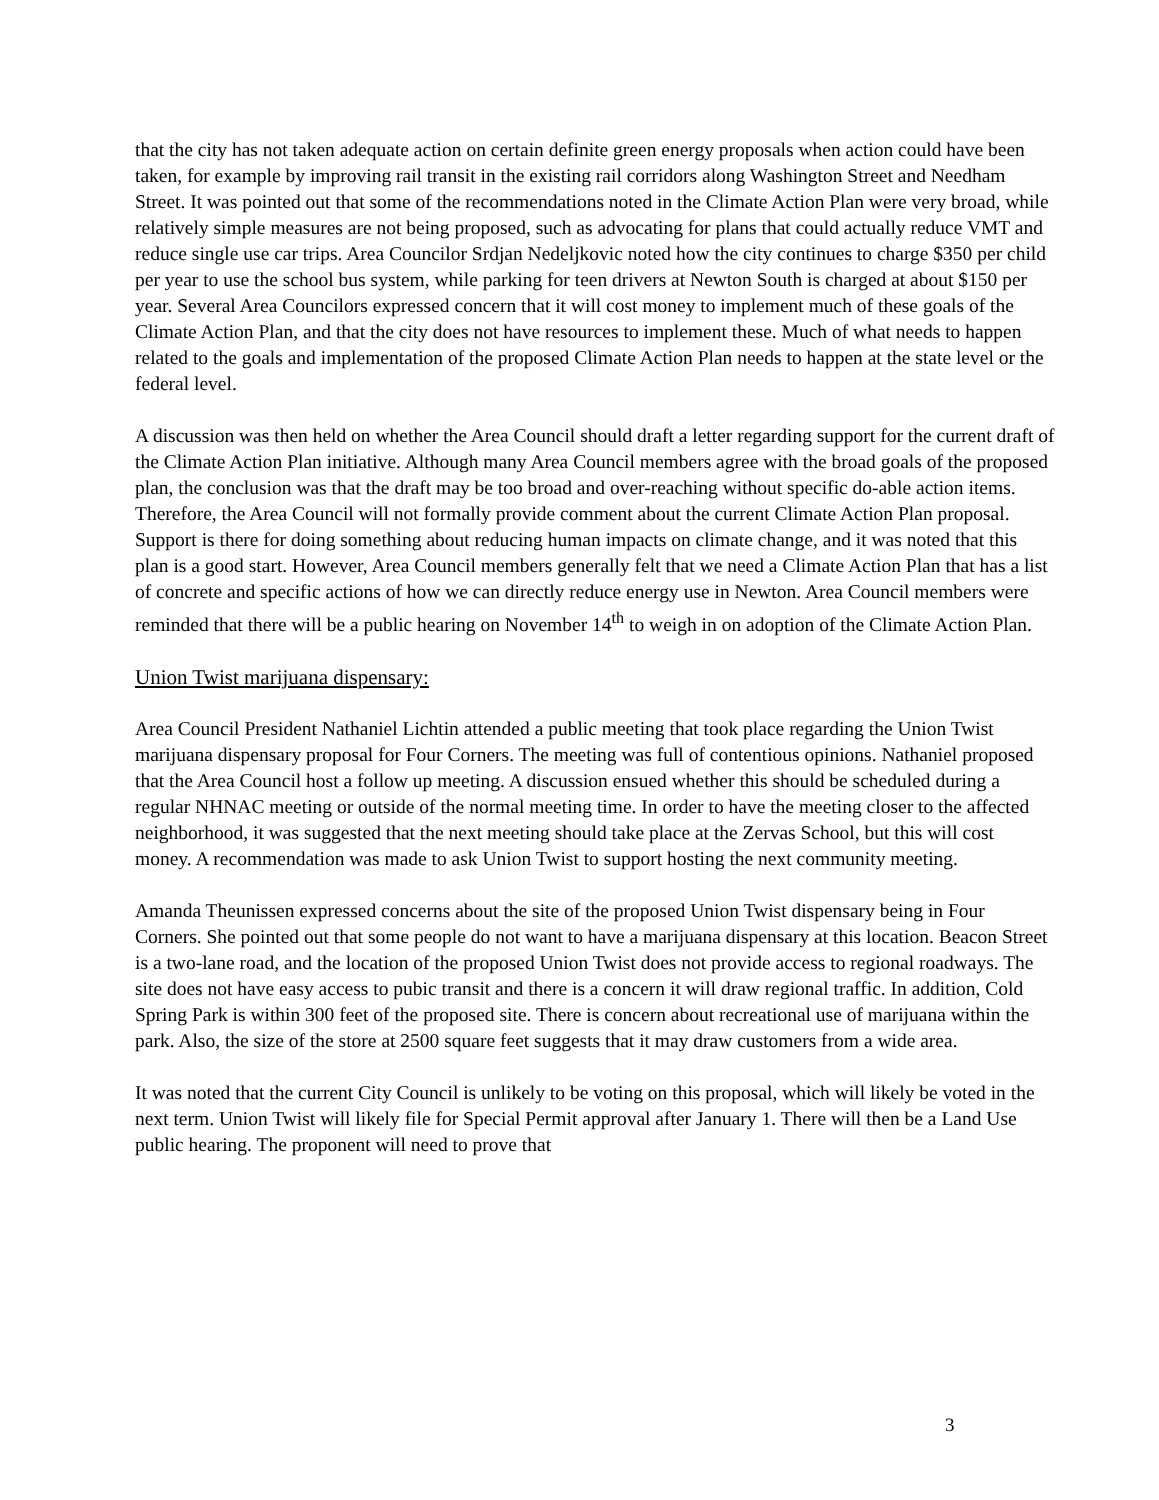that the city has not taken adequate action on certain definite green energy proposals when action could have been taken, for example by improving rail transit in the existing rail corridors along Washington Street and Needham Street. It was pointed out that some of the recommendations noted in the Climate Action Plan were very broad, while relatively simple measures are not being proposed, such as advocating for plans that could actually reduce VMT and reduce single use car trips. Area Councilor Srdjan Nedeljkovic noted how the city continues to charge $350 per child per year to use the school bus system, while parking for teen drivers at Newton South is charged at about $150 per year. Several Area Councilors expressed concern that it will cost money to implement much of these goals of the Climate Action Plan, and that the city does not have resources to implement these. Much of what needs to happen related to the goals and implementation of the proposed Climate Action Plan needs to happen at the state level or the federal level.
A discussion was then held on whether the Area Council should draft a letter regarding support for the current draft of the Climate Action Plan initiative. Although many Area Council members agree with the broad goals of the proposed plan, the conclusion was that the draft may be too broad and over-reaching without specific do-able action items. Therefore, the Area Council will not formally provide comment about the current Climate Action Plan proposal. Support is there for doing something about reducing human impacts on climate change, and it was noted that this plan is a good start. However, Area Council members generally felt that we need a Climate Action Plan that has a list of concrete and specific actions of how we can directly reduce energy use in Newton. Area Council members were reminded that there will be a public hearing on November 14<sup>th</sup> to weigh in on adoption of the Climate Action Plan.
Union Twist marijuana dispensary:
Area Council President Nathaniel Lichtin attended a public meeting that took place regarding the Union Twist marijuana dispensary proposal for Four Corners. The meeting was full of contentious opinions. Nathaniel proposed that the Area Council host a follow up meeting. A discussion ensued whether this should be scheduled during a regular NHNAC meeting or outside of the normal meeting time. In order to have the meeting closer to the affected neighborhood, it was suggested that the next meeting should take place at the Zervas School, but this will cost money. A recommendation was made to ask Union Twist to support hosting the next community meeting.
Amanda Theunissen expressed concerns about the site of the proposed Union Twist dispensary being in Four Corners. She pointed out that some people do not want to have a marijuana dispensary at this location. Beacon Street is a two-lane road, and the location of the proposed Union Twist does not provide access to regional roadways. The site does not have easy access to pubic transit and there is a concern it will draw regional traffic. In addition, Cold Spring Park is within 300 feet of the proposed site. There is concern about recreational use of marijuana within the park. Also, the size of the store at 2500 square feet suggests that it may draw customers from a wide area.
It was noted that the current City Council is unlikely to be voting on this proposal, which will likely be voted in the next term. Union Twist will likely file for Special Permit approval after January 1. There will then be a Land Use public hearing. The proponent will need to prove that
3